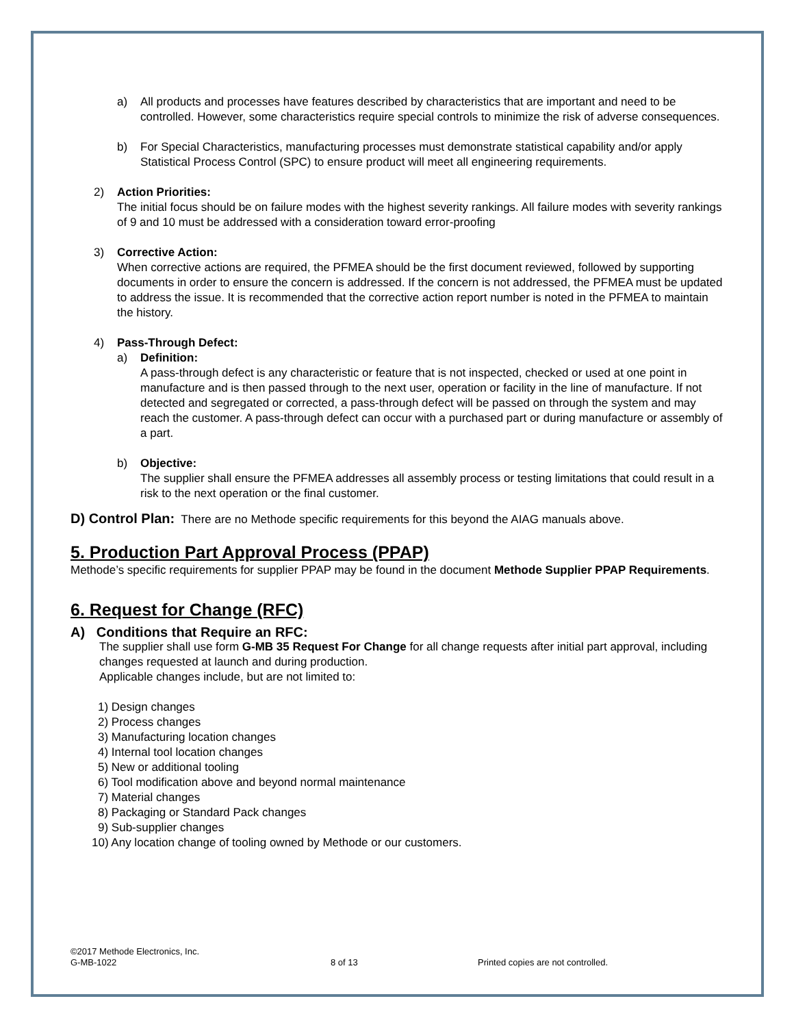a) All products and processes have features described by characteristics that are important and need to be controlled. However, some characteristics require special controls to minimize the risk of adverse consequences.
b) For Special Characteristics, manufacturing processes must demonstrate statistical capability and/or apply Statistical Process Control (SPC) to ensure product will meet all engineering requirements.
2) Action Priorities:
The initial focus should be on failure modes with the highest severity rankings. All failure modes with severity rankings of 9 and 10 must be addressed with a consideration toward error-proofing
3) Corrective Action:
When corrective actions are required, the PFMEA should be the first document reviewed, followed by supporting documents in order to ensure the concern is addressed. If the concern is not addressed, the PFMEA must be updated to address the issue. It is recommended that the corrective action report number is noted in the PFMEA to maintain the history.
4) Pass-Through Defect:
a) Definition:
A pass-through defect is any characteristic or feature that is not inspected, checked or used at one point in manufacture and is then passed through to the next user, operation or facility in the line of manufacture. If not detected and segregated or corrected, a pass-through defect will be passed on through the system and may reach the customer. A pass-through defect can occur with a purchased part or during manufacture or assembly of a part.
b) Objective:
The supplier shall ensure the PFMEA addresses all assembly process or testing limitations that could result in a risk to the next operation or the final customer.
D) Control Plan: There are no Methode specific requirements for this beyond the AIAG manuals above.
5. Production Part Approval Process (PPAP)
Methode’s specific requirements for supplier PPAP may be found in the document Methode Supplier PPAP Requirements.
6. Request for Change (RFC)
A) Conditions that Require an RFC:
The supplier shall use form G-MB 35 Request For Change for all change requests after initial part approval, including changes requested at launch and during production.
Applicable changes include, but are not limited to:
1) Design changes
2) Process changes
3) Manufacturing location changes
4) Internal tool location changes
5) New or additional tooling
6) Tool modification above and beyond normal maintenance
7) Material changes
8) Packaging or Standard Pack changes
9) Sub-supplier changes
10) Any location change of tooling owned by Methode or our customers.
©2017 Methode Electronics, Inc.
G-MB-1022 8 of 13 Printed copies are not controlled.